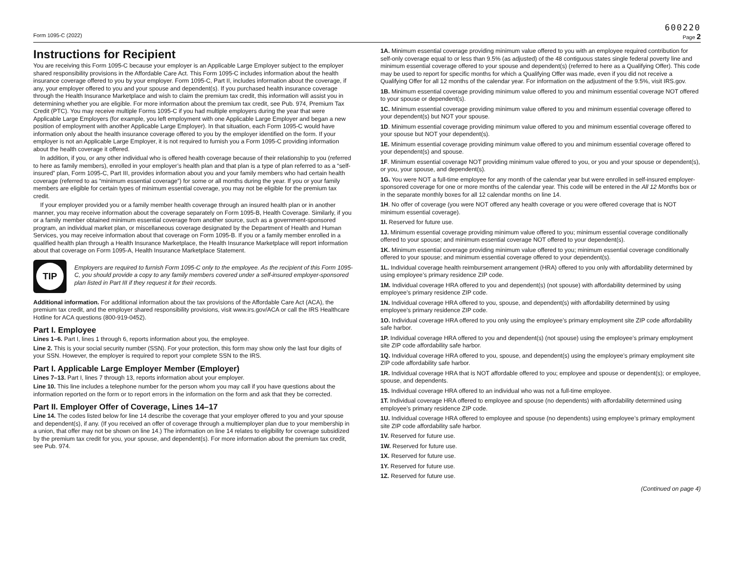600220
Form 1095-C (2022) Page 2
Instructions for Recipient
You are receiving this Form 1095-C because your employer is an Applicable Large Employer subject to the employer shared responsibility provisions in the Affordable Care Act. This Form 1095-C includes information about the health insurance coverage offered to you by your employer. Form 1095-C, Part II, includes information about the coverage, if any, your employer offered to you and your spouse and dependent(s). If you purchased health insurance coverage through the Health Insurance Marketplace and wish to claim the premium tax credit, this information will assist you in determining whether you are eligible. For more information about the premium tax credit, see Pub. 974, Premium Tax Credit (PTC). You may receive multiple Forms 1095-C if you had multiple employers during the year that were Applicable Large Employers (for example, you left employment with one Applicable Large Employer and began a new position of employment with another Applicable Large Employer). In that situation, each Form 1095-C would have information only about the health insurance coverage offered to you by the employer identified on the form. If your employer is not an Applicable Large Employer, it is not required to furnish you a Form 1095-C providing information about the health coverage it offered.
In addition, if you, or any other individual who is offered health coverage because of their relationship to you (referred to here as family members), enrolled in your employer’s health plan and that plan is a type of plan referred to as a “self-insured” plan, Form 1095-C, Part III, provides information about you and your family members who had certain health coverage (referred to as “minimum essential coverage”) for some or all months during the year. If you or your family members are eligible for certain types of minimum essential coverage, you may not be eligible for the premium tax credit.
If your employer provided you or a family member health coverage through an insured health plan or in another manner, you may receive information about the coverage separately on Form 1095-B, Health Coverage. Similarly, if you or a family member obtained minimum essential coverage from another source, such as a government-sponsored program, an individual market plan, or miscellaneous coverage designated by the Department of Health and Human Services, you may receive information about that coverage on Form 1095-B. If you or a family member enrolled in a qualified health plan through a Health Insurance Marketplace, the Health Insurance Marketplace will report information about that coverage on Form 1095-A, Health Insurance Marketplace Statement.
TIP
Employers are required to furnish Form 1095-C only to the employee. As the recipient of this Form 1095-C, you should provide a copy to any family members covered under a self-insured employer-sponsored plan listed in Part III if they request it for their records.
Additional information. For additional information about the tax provisions of the Affordable Care Act (ACA), the premium tax credit, and the employer shared responsibility provisions, visit www.irs.gov/ACA or call the IRS Healthcare Hotline for ACA questions (800-919-0452).
Part I. Employee
Lines 1–6. Part I, lines 1 through 6, reports information about you, the employee.
Line 2. This is your social security number (SSN). For your protection, this form may show only the last four digits of your SSN. However, the employer is required to report your complete SSN to the IRS.
Part I. Applicable Large Employer Member (Employer)
Lines 7–13. Part I, lines 7 through 13, reports information about your employer.
Line 10. This line includes a telephone number for the person whom you may call if you have questions about the information reported on the form or to report errors in the information on the form and ask that they be corrected.
Part II. Employer Offer of Coverage, Lines 14–17
Line 14. The codes listed below for line 14 describe the coverage that your employer offered to you and your spouse and dependent(s), if any. (If you received an offer of coverage through a multiemployer plan due to your membership in a union, that offer may not be shown on line 14.) The information on line 14 relates to eligibility for coverage subsidized by the premium tax credit for you, your spouse, and dependent(s). For more information about the premium tax credit, see Pub. 974.
1A. Minimum essential coverage providing minimum value offered to you with an employee required contribution for self-only coverage equal to or less than 9.5% (as adjusted) of the 48 contiguous states single federal poverty line and minimum essential coverage offered to your spouse and dependent(s) (referred to here as a Qualifying Offer). This code may be used to report for specific months for which a Qualifying Offer was made, even if you did not receive a Qualifying Offer for all 12 months of the calendar year. For information on the adjustment of the 9.5%, visit IRS.gov.
1B. Minimum essential coverage providing minimum value offered to you and minimum essential coverage NOT offered to your spouse or dependent(s).
1C. Minimum essential coverage providing minimum value offered to you and minimum essential coverage offered to your dependent(s) but NOT your spouse.
1D. Minimum essential coverage providing minimum value offered to you and minimum essential coverage offered to your spouse but NOT your dependent(s).
1E. Minimum essential coverage providing minimum value offered to you and minimum essential coverage offered to your dependent(s) and spouse.
1F. Minimum essential coverage NOT providing minimum value offered to you, or you and your spouse or dependent(s), or you, your spouse, and dependent(s).
1G. You were NOT a full-time employee for any month of the calendar year but were enrolled in self-insured employer-sponsored coverage for one or more months of the calendar year. This code will be entered in the All 12 Months box or in the separate monthly boxes for all 12 calendar months on line 14.
1H. No offer of coverage (you were NOT offered any health coverage or you were offered coverage that is NOT minimum essential coverage).
1I. Reserved for future use.
1J. Minimum essential coverage providing minimum value offered to you; minimum essential coverage conditionally offered to your spouse; and minimum essential coverage NOT offered to your dependent(s).
1K. Minimum essential coverage providing minimum value offered to you; minimum essential coverage conditionally offered to your spouse; and minimum essential coverage offered to your dependent(s).
1L. Individual coverage health reimbursement arrangement (HRA) offered to you only with affordability determined by using employee’s primary residence ZIP code.
1M. Individual coverage HRA offered to you and dependent(s) (not spouse) with affordability determined by using employee’s primary residence ZIP code.
1N. Individual coverage HRA offered to you, spouse, and dependent(s) with affordability determined by using employee’s primary residence ZIP code.
1O. Individual coverage HRA offered to you only using the employee’s primary employment site ZIP code affordability safe harbor.
1P. Individual coverage HRA offered to you and dependent(s) (not spouse) using the employee’s primary employment site ZIP code affordability safe harbor.
1Q. Individual coverage HRA offered to you, spouse, and dependent(s) using the employee’s primary employment site ZIP code affordability safe harbor.
1R. Individual coverage HRA that is NOT affordable offered to you; employee and spouse or dependent(s); or employee, spouse, and dependents.
1S. Individual coverage HRA offered to an individual who was not a full-time employee.
1T. Individual coverage HRA offered to employee and spouse (no dependents) with affordability determined using employee’s primary residence ZIP code.
1U. Individual coverage HRA offered to employee and spouse (no dependents) using employee’s primary employment site ZIP code affordability safe harbor.
1V. Reserved for future use.
1W. Reserved for future use.
1X. Reserved for future use.
1Y. Reserved for future use.
1Z. Reserved for future use.
(Continued on page 4)